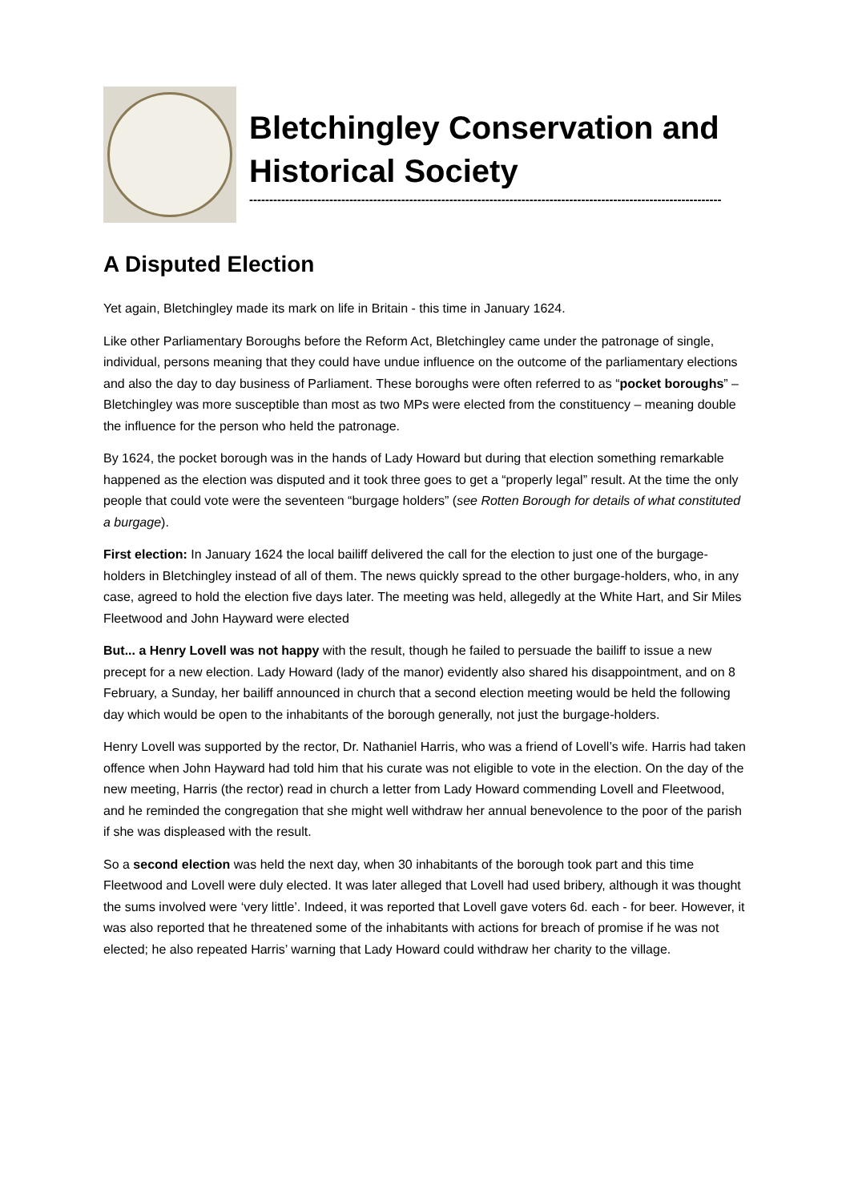Bletchingley Conservation and Historical Society
----------------------------------------------------------------------------------------------------------------------
A Disputed Election
Yet again, Bletchingley made its mark on life in Britain - this time in January 1624.
Like other Parliamentary Boroughs before the Reform Act, Bletchingley came under the patronage of single, individual, persons meaning that they could have undue influence on the outcome of the parliamentary elections and also the day to day business of Parliament. These boroughs were often referred to as “pocket boroughs” – Bletchingley was more susceptible than most as two MPs were elected from the constituency – meaning double the influence for the person who held the patronage.
By 1624, the pocket borough was in the hands of Lady Howard but during that election something remarkable happened as the election was disputed and it took three goes to get a “properly legal” result. At the time the only people that could vote were the seventeen “burgage holders” (see Rotten Borough for details of what constituted a burgage).
First election: In January 1624 the local bailiff delivered the call for the election to just one of the burgage-holders in Bletchingley instead of all of them. The news quickly spread to the other burgage-holders, who, in any case, agreed to hold the election five days later. The meeting was held, allegedly at the White Hart, and Sir Miles Fleetwood and John Hayward were elected
But... a Henry Lovell was not happy with the result, though he failed to persuade the bailiff to issue a new precept for a new election. Lady Howard (lady of the manor) evidently also shared his disappointment, and on 8 February, a Sunday, her bailiff announced in church that a second election meeting would be held the following day which would be open to the inhabitants of the borough generally, not just the burgage-holders.
Henry Lovell was supported by the rector, Dr. Nathaniel Harris, who was a friend of Lovell’s wife. Harris had taken offence when John Hayward had told him that his curate was not eligible to vote in the election. On the day of the new meeting, Harris (the rector) read in church a letter from Lady Howard commending Lovell and Fleetwood, and he reminded the congregation that she might well withdraw her annual benevolence to the poor of the parish if she was displeased with the result.
So a second election was held the next day, when 30 inhabitants of the borough took part and this time Fleetwood and Lovell were duly elected. It was later alleged that Lovell had used bribery, although it was thought the sums involved were ‘very little’. Indeed, it was reported that Lovell gave voters 6d. each - for beer. However, it was also reported that he threatened some of the inhabitants with actions for breach of promise if he was not elected; he also repeated Harris’ warning that Lady Howard could withdraw her charity to the village.